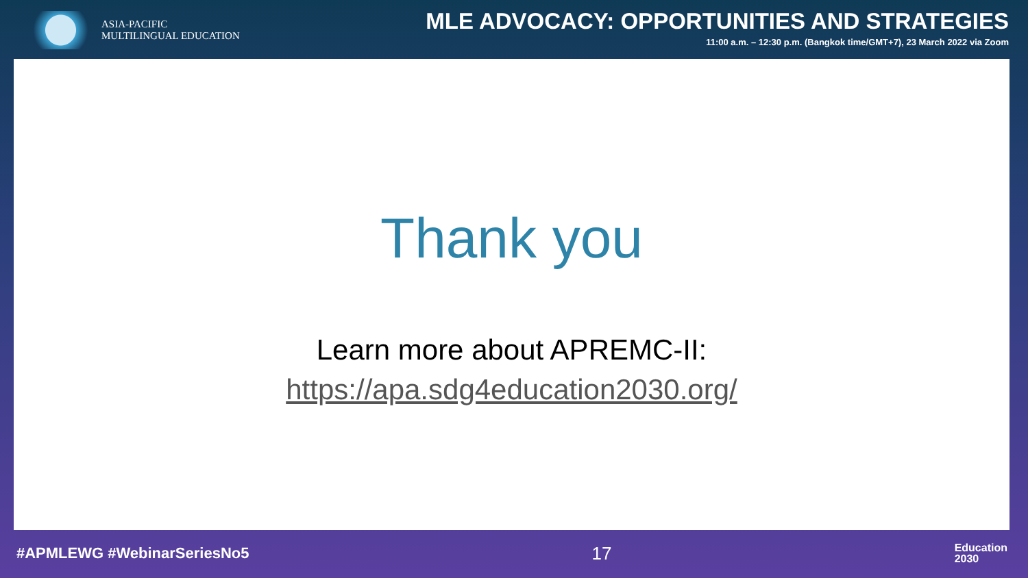ASIA-PACIFIC
MULTILINGUAL EDUCATION
MLE ADVOCACY: OPPORTUNITIES AND STRATEGIES
11:00 a.m. – 12:30 p.m. (Bangkok time/GMT+7), 23 March 2022 via Zoom
Thank you
Learn more about APREMC-II:
https://apa.sdg4education2030.org/
#APMLEWG #WebinarSeriesNo5 17 Education
2030